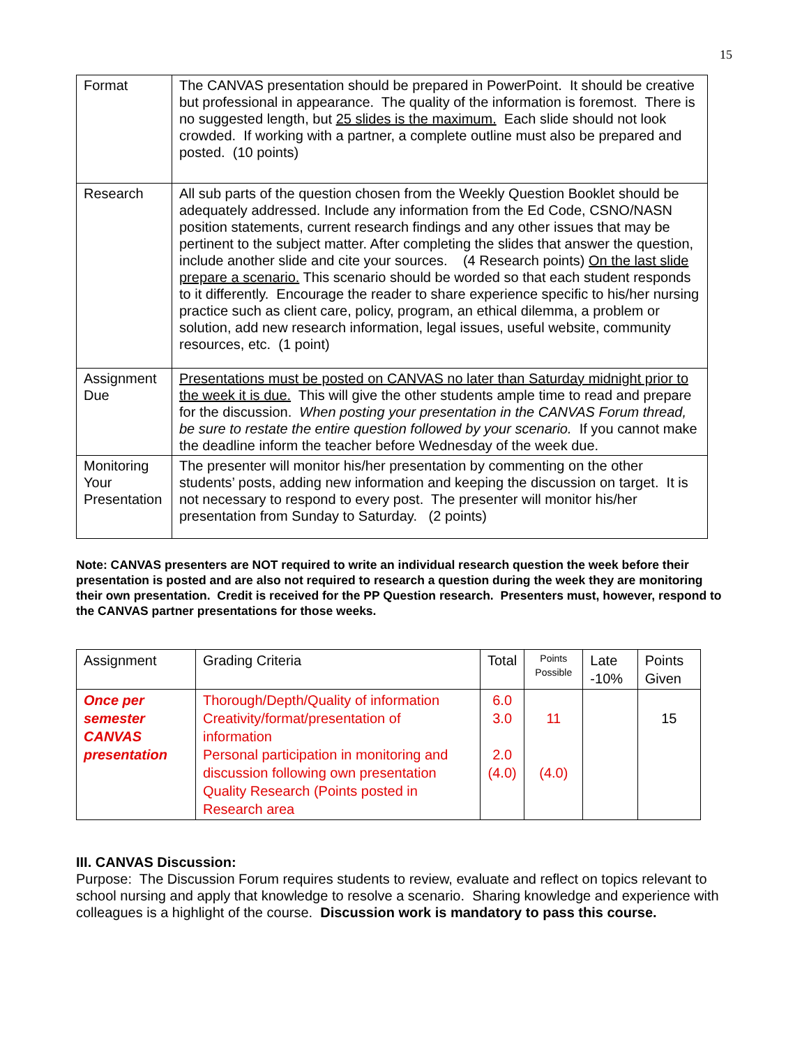15
| Format | The CANVAS presentation should be prepared in PowerPoint. It should be creative but professional in appearance. The quality of the information is foremost. There is no suggested length, but 25 slides is the maximum. Each slide should not look crowded. If working with a partner, a complete outline must also be prepared and posted. (10 points) |
| Research | All sub parts of the question chosen from the Weekly Question Booklet should be adequately addressed. Include any information from the Ed Code, CSNO/NASN position statements, current research findings and any other issues that may be pertinent to the subject matter. After completing the slides that answer the question, include another slide and cite your sources. (4 Research points) On the last slide prepare a scenario. This scenario should be worded so that each student responds to it differently. Encourage the reader to share experience specific to his/her nursing practice such as client care, policy, program, an ethical dilemma, a problem or solution, add new research information, legal issues, useful website, community resources, etc. (1 point) |
| Assignment Due | Presentations must be posted on CANVAS no later than Saturday midnight prior to the week it is due. This will give the other students ample time to read and prepare for the discussion. When posting your presentation in the CANVAS Forum thread, be sure to restate the entire question followed by your scenario. If you cannot make the deadline inform the teacher before Wednesday of the week due. |
| Monitoring Your Presentation | The presenter will monitor his/her presentation by commenting on the other students’ posts, adding new information and keeping the discussion on target. It is not necessary to respond to every post. The presenter will monitor his/her presentation from Sunday to Saturday. (2 points) |
Note: CANVAS presenters are NOT required to write an individual research question the week before their presentation is posted and are also not required to research a question during the week they are monitoring their own presentation. Credit is received for the PP Question research. Presenters must, however, respond to the CANVAS partner presentations for those weeks.
| Assignment | Grading Criteria | Total | Points Possible | Late -10% | Points Given |
| Once per semester CANVAS presentation | Thorough/Depth/Quality of information Creativity/format/presentation of information Personal participation in monitoring and discussion following own presentation Quality Research (Points posted in Research area | 6.0 3.0 2.0 (4.0) | 11 (4.0) | | 15 |
III. CANVAS Discussion:
Purpose: The Discussion Forum requires students to review, evaluate and reflect on topics relevant to school nursing and apply that knowledge to resolve a scenario. Sharing knowledge and experience with colleagues is a highlight of the course. Discussion work is mandatory to pass this course.